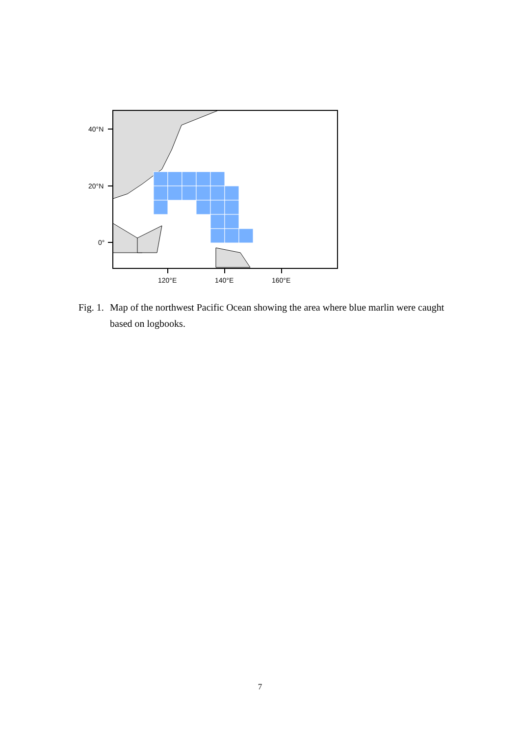40°N
20°N
0°
120°E
140°E
160°E
Fig. 1. Map of the northwest Pacific Ocean showing the area where blue marlin were caught based on logbooks.
7